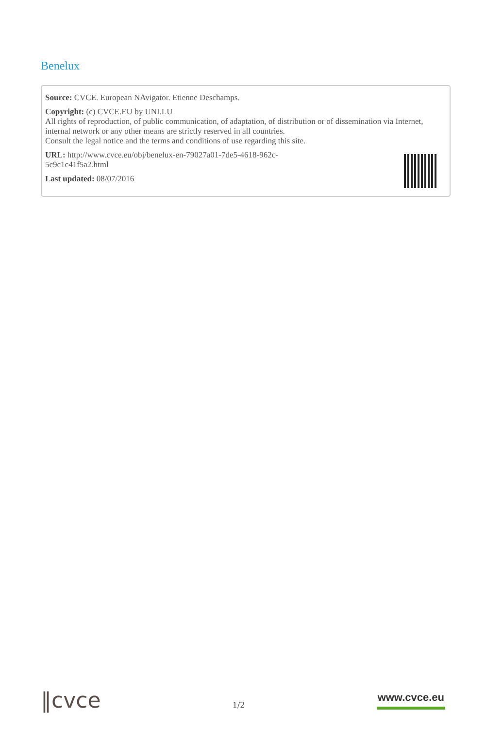Benelux
Source: CVCE. European NAvigator. Etienne Deschamps.
Copyright: (c) CVCE.EU by UNI.LU
All rights of reproduction, of public communication, of adaptation, of distribution or of dissemination via Internet, internal network or any other means are strictly reserved in all countries.
Consult the legal notice and the terms and conditions of use regarding this site.
URL: http://www.cvce.eu/obj/benelux-en-79027a01-7de5-4618-962c-
5c9c1c41f5a2.html
Last updated: 08/07/2016
‖cvce
1/2
www.cvce.eu